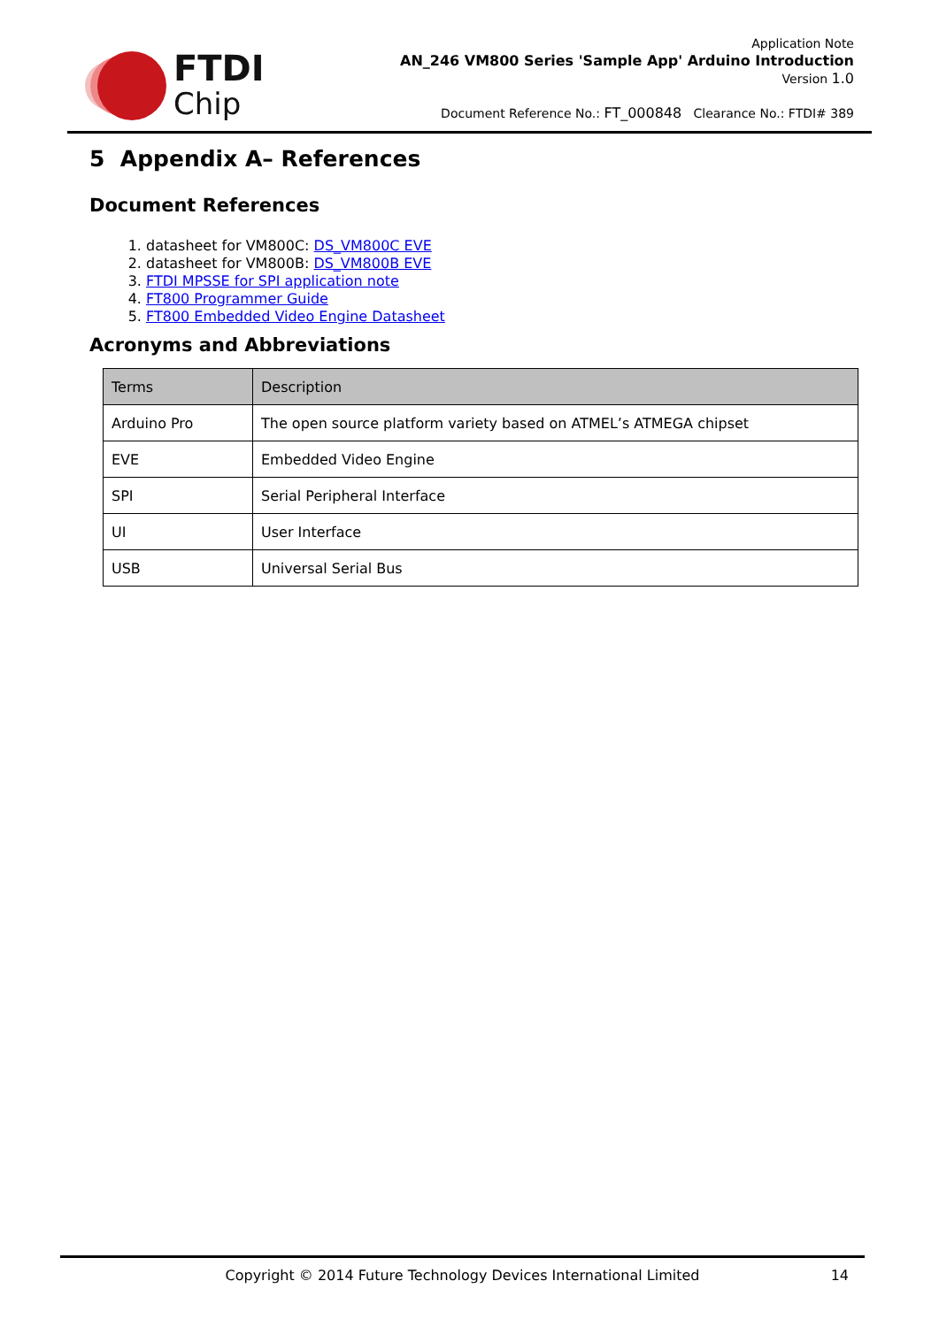FTDI
Chip
Application Note
AN_246 VM800 Series 'Sample App' Arduino Introduction
Version 1.0
Document Reference No.: FT_000848 Clearance No.: FTDI# 389
5 Appendix A– References
Document References
1. datasheet for VM800C: DS_VM800C EVE
2. datasheet for VM800B: DS_VM800B EVE
3. FTDI MPSSE for SPI application note
4. FT800 Programmer Guide
5. FT800 Embedded Video Engine Datasheet
Acronyms and Abbreviations
| Terms | Description |
| --- | --- |
| Arduino Pro | The open source platform variety based on ATMEL’s ATMEGA chipset |
| EVE | Embedded Video Engine |
| SPI | Serial Peripheral Interface |
| UI | User Interface |
| USB | Universal Serial Bus |
Copyright © 2014 Future Technology Devices International Limited 14